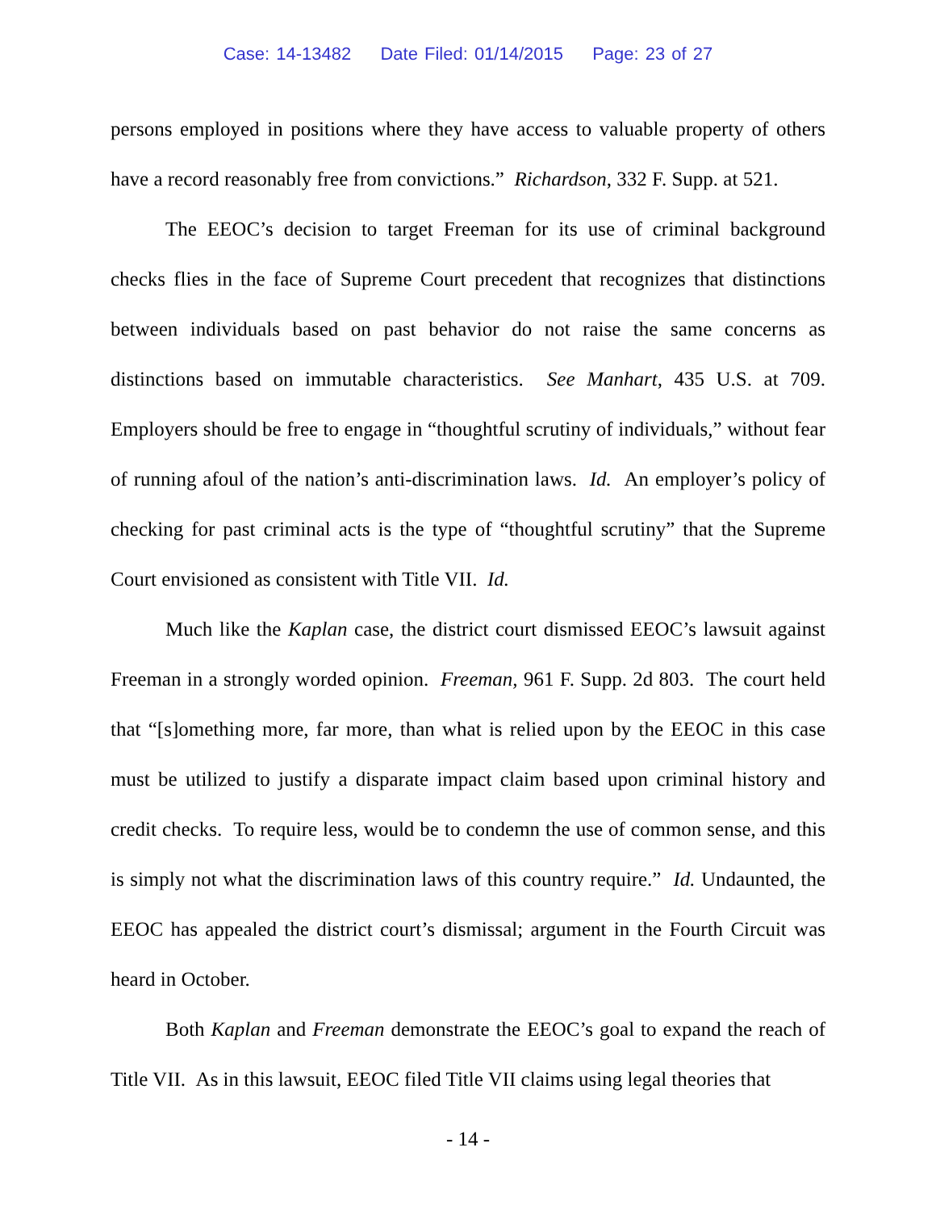Case: 14-13482 Date Filed: 01/14/2015 Page: 23 of 27
persons employed in positions where they have access to valuable property of others have a record reasonably free from convictions.” Richardson, 332 F. Supp. at 521.
The EEOC’s decision to target Freeman for its use of criminal background checks flies in the face of Supreme Court precedent that recognizes that distinctions between individuals based on past behavior do not raise the same concerns as distinctions based on immutable characteristics. See Manhart, 435 U.S. at 709. Employers should be free to engage in “thoughtful scrutiny of individuals,” without fear of running afoul of the nation’s anti-discrimination laws. Id. An employer’s policy of checking for past criminal acts is the type of “thoughtful scrutiny” that the Supreme Court envisioned as consistent with Title VII. Id.
Much like the Kaplan case, the district court dismissed EEOC’s lawsuit against Freeman in a strongly worded opinion. Freeman, 961 F. Supp. 2d 803. The court held that “[s]omething more, far more, than what is relied upon by the EEOC in this case must be utilized to justify a disparate impact claim based upon criminal history and credit checks. To require less, would be to condemn the use of common sense, and this is simply not what the discrimination laws of this country require.” Id. Undaunted, the EEOC has appealed the district court’s dismissal; argument in the Fourth Circuit was heard in October.
Both Kaplan and Freeman demonstrate the EEOC’s goal to expand the reach of Title VII. As in this lawsuit, EEOC filed Title VII claims using legal theories that
- 14 -